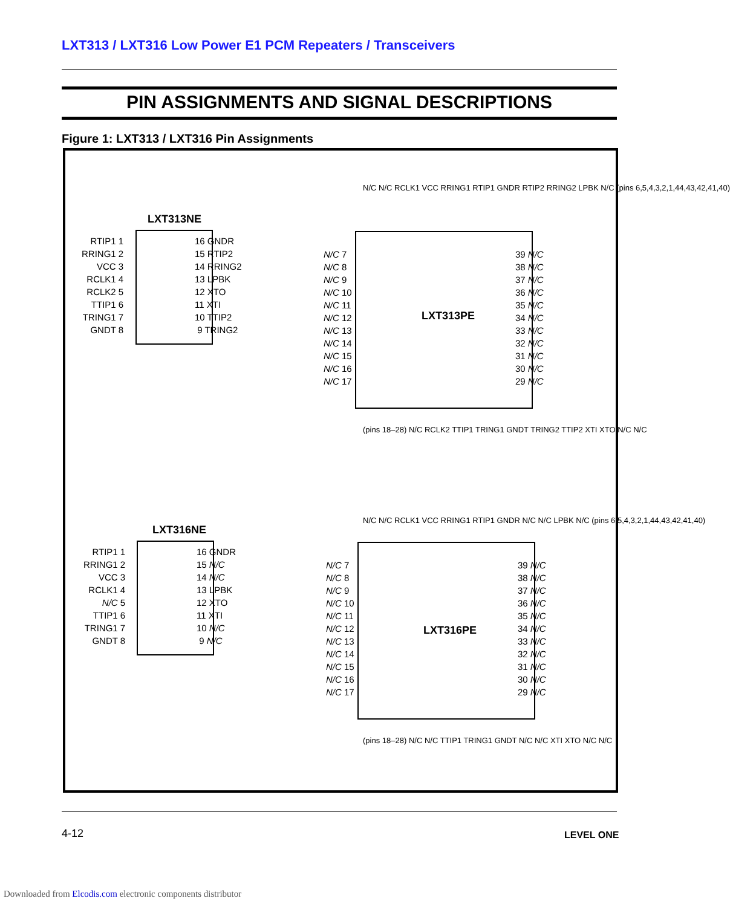LXT313 / LXT316 Low Power E1 PCM Repeaters / Transceivers
PIN ASSIGNMENTS AND SIGNAL DESCRIPTIONS
Figure 1: LXT313 / LXT316 Pin Assignments
LXT313NE
RTIP1 1 RRING1 2 VCC 3 RCLK1 4 RCLK2 5 TTIP1 6 TRING1 7 GNDT 8
16 GNDR 15 RTIP2 14 RRING2 13 LPBK 12 XTO 11 XTI 10 TTIP2 9 TRING2
LXT316NE
RTIP1 1 RRING1 2 VCC 3 RCLK1 4 N/C 5 TTIP1 6 TRING1 7 GNDT 8
16 GNDR 15 N/C 14 N/C 13 LPBK 12 XTO 11 XTI 10 N/C 9 N/C
N/C N/C RCLK1 VCC RRING1 RTIP1 GNDR RTIP2 RRING2 LPBK N/C (pins 6,5,4,3,2,1,44,43,42,41,40)
N/C 7 N/C 8 N/C 9 N/C 10 N/C 11 N/C 12 N/C 13 N/C 14 N/C 15 N/C 16 N/C 17
LXT313PE
39 N/C 38 N/C 37 N/C 36 N/C 35 N/C 34 N/C 33 N/C 32 N/C 31 N/C 30 N/C 29 N/C
(pins 18–28) N/C RCLK2 TTIP1 TRING1 GNDT TRING2 TTIP2 XTI XTO N/C N/C
N/C N/C RCLK1 VCC RRING1 RTIP1 GNDR N/C N/C LPBK N/C (pins 6,5,4,3,2,1,44,43,42,41,40)
N/C 7 N/C 8 N/C 9 N/C 10 N/C 11 N/C 12 N/C 13 N/C 14 N/C 15 N/C 16 N/C 17
LXT316PE
39 N/C 38 N/C 37 N/C 36 N/C 35 N/C 34 N/C 33 N/C 32 N/C 31 N/C 30 N/C 29 N/C
(pins 18–28) N/C N/C TTIP1 TRING1 GNDT N/C N/C XTI XTO N/C N/C
4-12 LEVEL ONE
Downloaded from Elcodis.com electronic components distributor